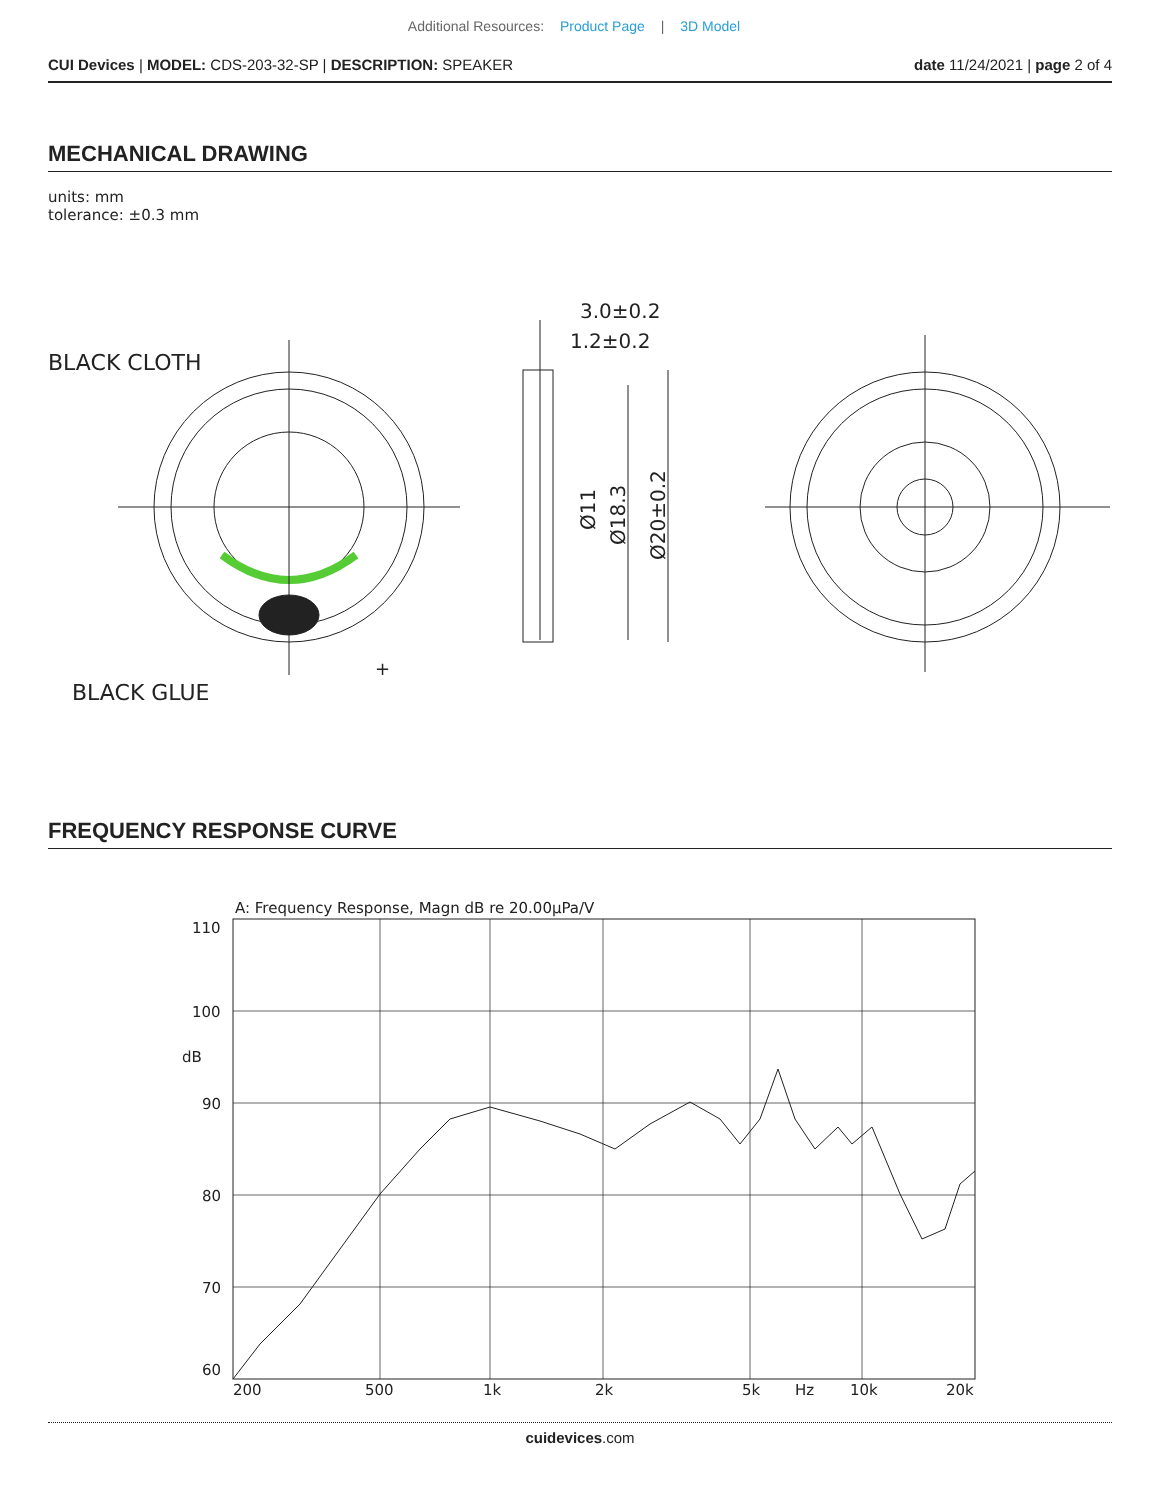Additional Resources: Product Page | 3D Model
CUI Devices | MODEL: CDS-203-32-SP | DESCRIPTION: SPEAKER
date 11/24/2021 | page 2 of 4
MECHANICAL DRAWING
units: mm
tolerance: ±0.3 mm
BLACK CLOTH
BLACK GLUE
+
3.0±0.2
1.2±0.2
Ø11
Ø18.3
Ø20±0.2
FREQUENCY RESPONSE CURVE
A: Frequency Response, Magn dB re 20.00µPa/V
110
100
dB
90
80
70
60
200
500
1k
2k
5k
Hz
10k
20k
cuidevices.com